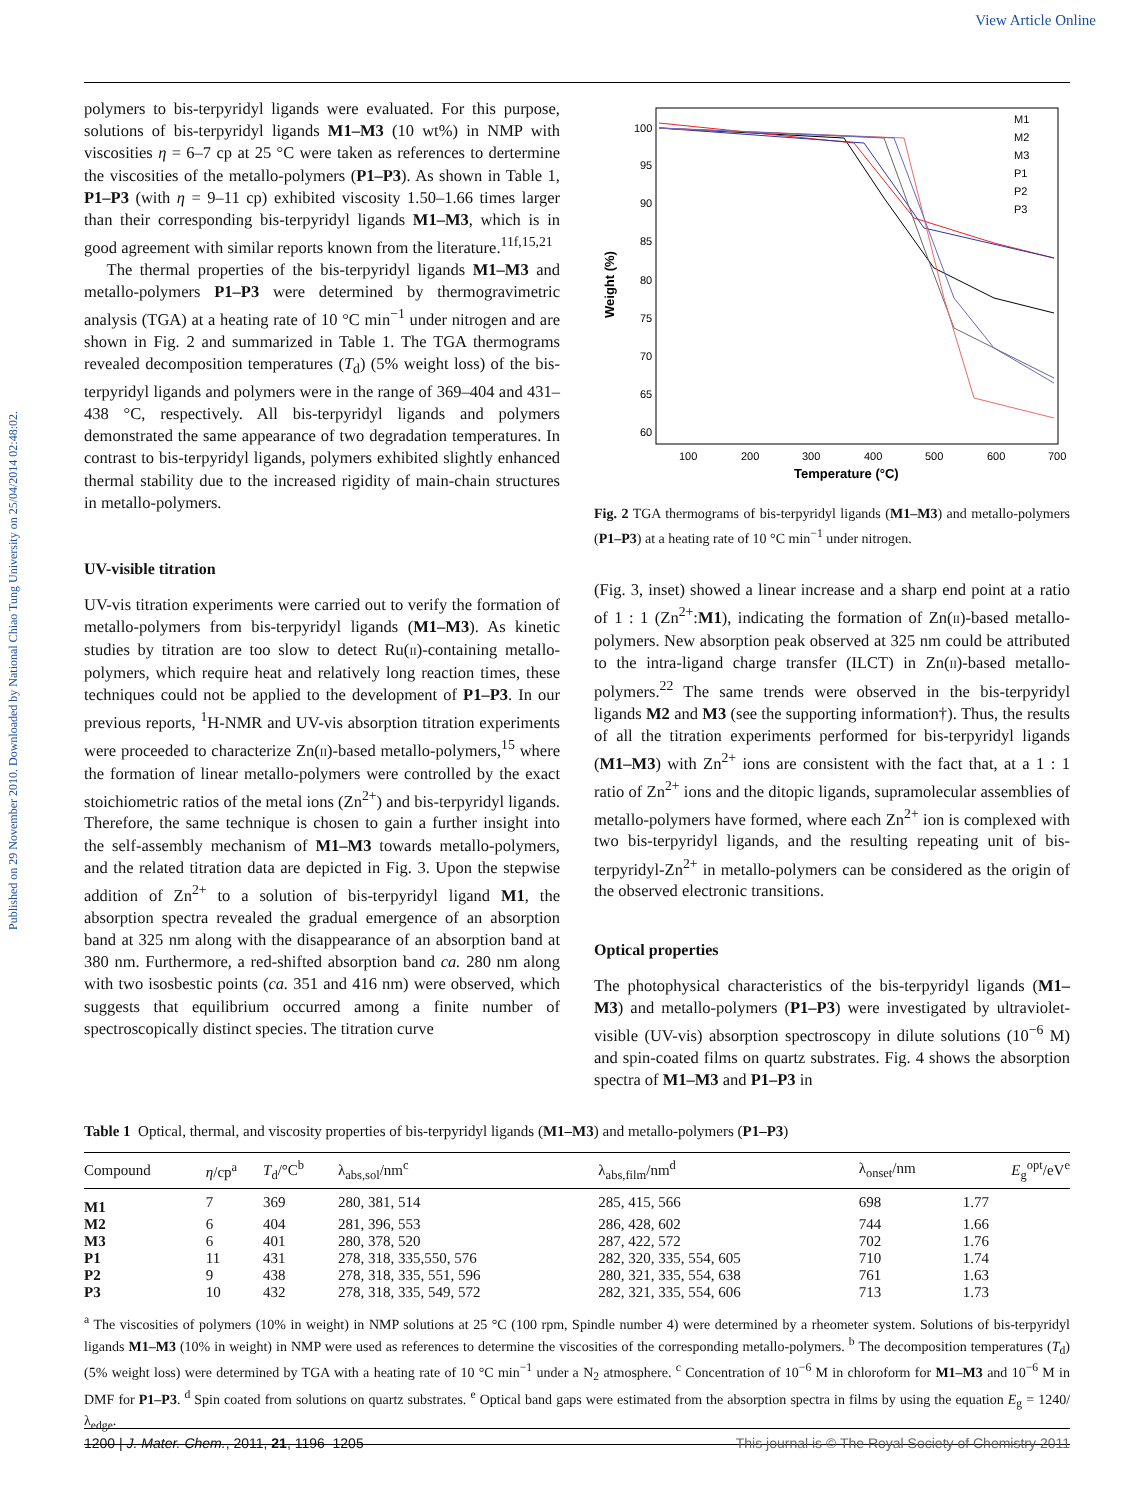View Article Online
Published on 29 November 2010. Downloaded by National Chiao Tung University on 25/04/2014 02:48:02.
polymers to bis-terpyridyl ligands were evaluated. For this purpose, solutions of bis-terpyridyl ligands M1–M3 (10 wt%) in NMP with viscosities η = 6–7 cp at 25 °C were taken as references to dertermine the viscosities of the metallo-polymers (P1–P3). As shown in Table 1, P1–P3 (with η = 9–11 cp) exhibited viscosity 1.50–1.66 times larger than their corresponding bis-terpyridyl ligands M1–M3, which is in good agreement with similar reports known from the literature.<sup>11f,15,21</sup>
The thermal properties of the bis-terpyridyl ligands M1–M3 and metallo-polymers P1–P3 were determined by thermogravimetric analysis (TGA) at a heating rate of 10 °C min<sup>−1</sup> under nitrogen and are shown in Fig. 2 and summarized in Table 1. The TGA thermograms revealed decomposition temperatures (T<sub>d</sub>) (5% weight loss) of the bis-terpyridyl ligands and polymers were in the range of 369–404 and 431–438 °C, respectively. All bis-terpyridyl ligands and polymers demonstrated the same appearance of two degradation temperatures. In contrast to bis-terpyridyl ligands, polymers exhibited slightly enhanced thermal stability due to the increased rigidity of main-chain structures in metallo-polymers.
UV-visible titration
UV-vis titration experiments were carried out to verify the formation of metallo-polymers from bis-terpyridyl ligands (M1–M3). As kinetic studies by titration are too slow to detect Ru(II)-containing metallo-polymers, which require heat and relatively long reaction times, these techniques could not be applied to the development of P1–P3. In our previous reports, <sup>1</sup>H-NMR and UV-vis absorption titration experiments were proceeded to characterize Zn(II)-based metallo-polymers,<sup>15</sup> where the formation of linear metallo-polymers were controlled by the exact stoichiometric ratios of the metal ions (Zn<sup>2+</sup>) and bis-terpyridyl ligands. Therefore, the same technique is chosen to gain a further insight into the self-assembly mechanism of M1–M3 towards metallo-polymers, and the related titration data are depicted in Fig. 3. Upon the stepwise addition of Zn<sup>2+</sup> to a solution of bis-terpyridyl ligand M1, the absorption spectra revealed the gradual emergence of an absorption band at 325 nm along with the disappearance of an absorption band at 380 nm. Furthermore, a red-shifted absorption band ca. 280 nm along with two isosbestic points (ca. 351 and 416 nm) were observed, which suggests that equilibrium occurred among a finite number of spectroscopically distinct species. The titration curve
100
95
90
85
80
75
70
65
60
100
200
300
400
500
600
700
Temperature (°C)
Weight (%)
M1
M2
M3
P1
P2
P3
Fig. 2 TGA thermograms of bis-terpyridyl ligands (M1–M3) and metallo-polymers (P1–P3) at a heating rate of 10 °C min<sup>−1</sup> under nitrogen.
(Fig. 3, inset) showed a linear increase and a sharp end point at a ratio of 1 : 1 (Zn<sup>2+</sup>:M1), indicating the formation of Zn(II)-based metallo-polymers. New absorption peak observed at 325 nm could be attributed to the intra-ligand charge transfer (ILCT) in Zn(II)-based metallo-polymers.<sup>22</sup> The same trends were observed in the bis-terpyridyl ligands M2 and M3 (see the supporting information†). Thus, the results of all the titration experiments performed for bis-terpyridyl ligands (M1–M3) with Zn<sup>2+</sup> ions are consistent with the fact that, at a 1 : 1 ratio of Zn<sup>2+</sup> ions and the ditopic ligands, supramolecular assemblies of metallo-polymers have formed, where each Zn<sup>2+</sup> ion is complexed with two bis-terpyridyl ligands, and the resulting repeating unit of bis-terpyridyl-Zn<sup>2+</sup> in metallo-polymers can be considered as the origin of the observed electronic transitions.
Optical properties
The photophysical characteristics of the bis-terpyridyl ligands (M1–M3) and metallo-polymers (P1–P3) were investigated by ultraviolet-visible (UV-vis) absorption spectroscopy in dilute solutions (10<sup>−6</sup> M) and spin-coated films on quartz substrates. Fig. 4 shows the absorption spectra of M1–M3 and P1–P3 in
Table 1 Optical, thermal, and viscosity properties of bis-terpyridyl ligands (M1–M3) and metallo-polymers (P1–P3)
| Compound | η /cp<sup>a</sup> | T<sub>d</sub>/°C<sup>b</sup> | λ<sub>abs,sol</sub>/nm<sup>c</sup> | λ<sub>abs,film</sub>/nm<sup>d</sup> | λ<sub>onset</sub>/nm | E<sub>g</sub><sup>opt</sup>/eV<sup>e</sup> |
| --- | --- | --- | --- | --- | --- | --- |
| M1 | 7 | 369 | 280, 381, 514 | 285, 415, 566 | 698 | 1.77 |
| M2 | 6 | 404 | 281, 396, 553 | 286, 428, 602 | 744 | 1.66 |
| M3 | 6 | 401 | 280, 378, 520 | 287, 422, 572 | 702 | 1.76 |
| P1 | 11 | 431 | 278, 318, 335,550, 576 | 282, 320, 335, 554, 605 | 710 | 1.74 |
| P2 | 9 | 438 | 278, 318, 335, 551, 596 | 280, 321, 335, 554, 638 | 761 | 1.63 |
| P3 | 10 | 432 | 278, 318, 335, 549, 572 | 282, 321, 335, 554, 606 | 713 | 1.73 |
<sup>a</sup> The viscosities of polymers (10% in weight) in NMP solutions at 25 °C (100 rpm, Spindle number 4) were determined by a rheometer system. Solutions of bis-terpyridyl ligands M1–M3 (10% in weight) in NMP were used as references to determine the viscosities of the corresponding metallo-polymers. <sup>b</sup> The decomposition temperatures (T<sub>d</sub>) (5% weight loss) were determined by TGA with a heating rate of 10 °C min<sup>−1</sup> under a N<sub>2</sub> atmosphere. <sup>c</sup> Concentration of 10<sup>−6</sup> M in chloroform for M1–M3 and 10<sup>−6</sup> M in DMF for P1–P3. <sup>d</sup> Spin coated from solutions on quartz substrates. <sup>e</sup> Optical band gaps were estimated from the absorption spectra in films by using the equation E<sub>g</sub> = 1240/λ<sub>edge</sub>.
1200 | J. Mater. Chem., 2011, 21, 1196–1205 This journal is © The Royal Society of Chemistry 2011